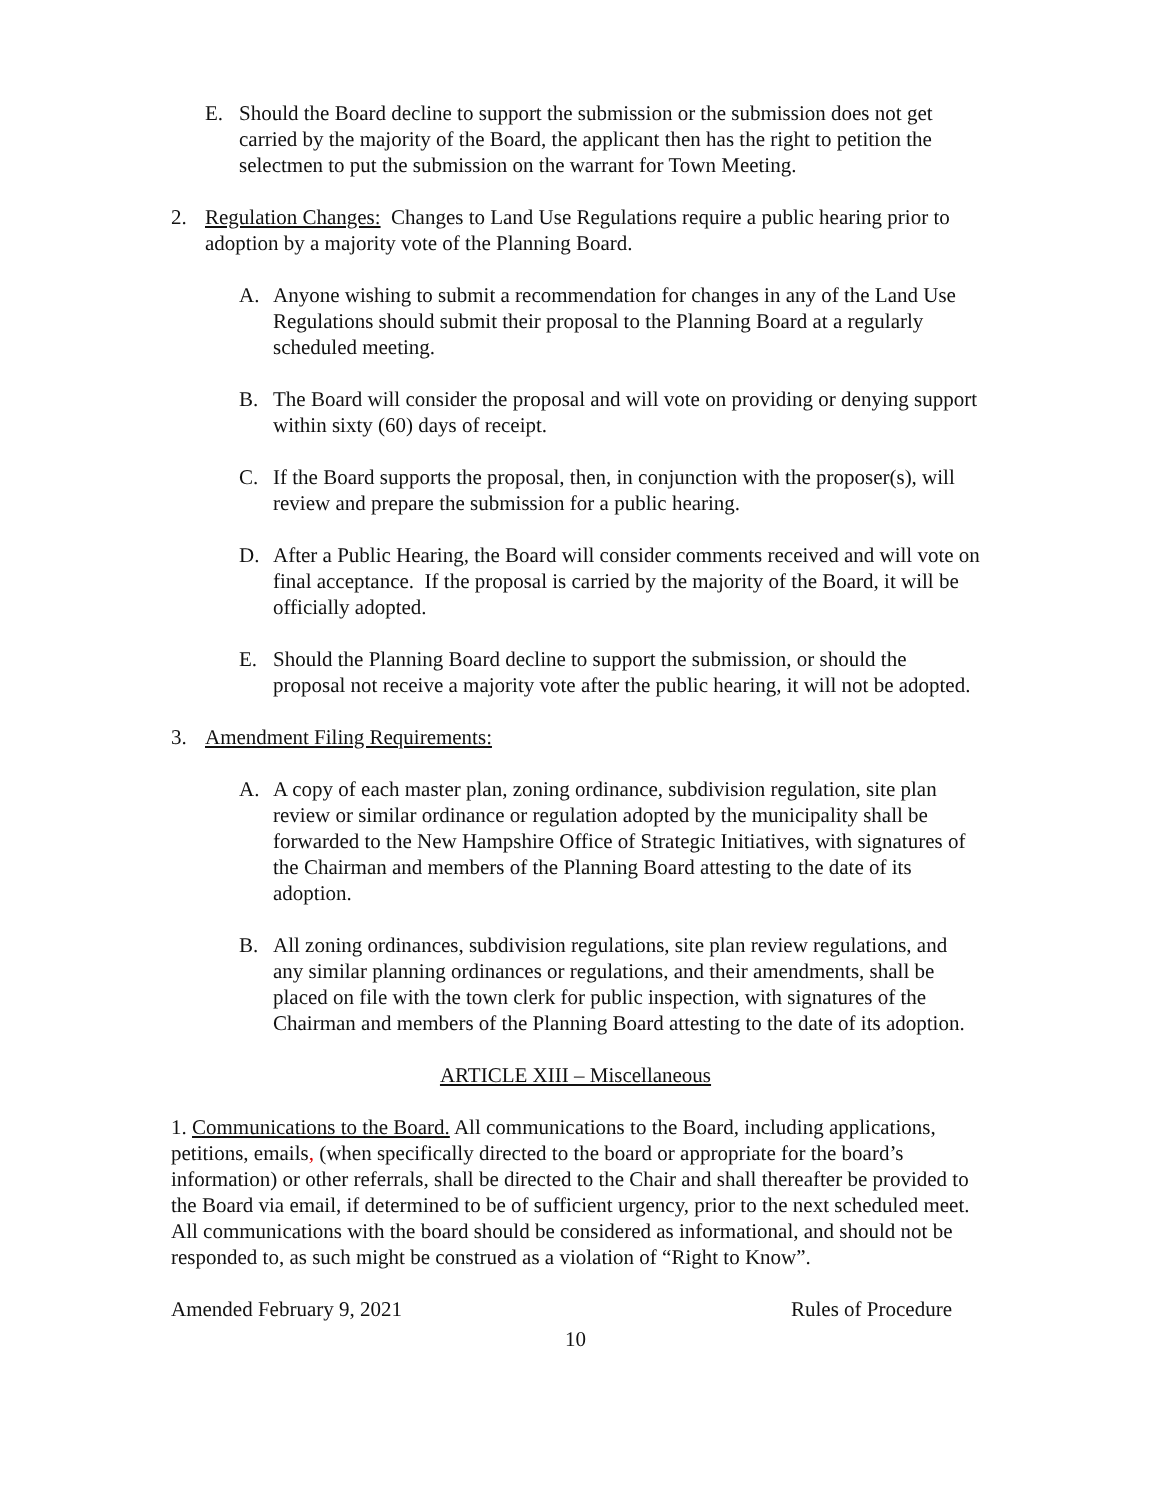E. Should the Board decline to support the submission or the submission does not get carried by the majority of the Board, the applicant then has the right to petition the selectmen to put the submission on the warrant for Town Meeting.
2. Regulation Changes: Changes to Land Use Regulations require a public hearing prior to adoption by a majority vote of the Planning Board.
A. Anyone wishing to submit a recommendation for changes in any of the Land Use Regulations should submit their proposal to the Planning Board at a regularly scheduled meeting.
B. The Board will consider the proposal and will vote on providing or denying support within sixty (60) days of receipt.
C. If the Board supports the proposal, then, in conjunction with the proposer(s), will review and prepare the submission for a public hearing.
D. After a Public Hearing, the Board will consider comments received and will vote on final acceptance. If the proposal is carried by the majority of the Board, it will be officially adopted.
E. Should the Planning Board decline to support the submission, or should the proposal not receive a majority vote after the public hearing, it will not be adopted.
3. Amendment Filing Requirements:
A. A copy of each master plan, zoning ordinance, subdivision regulation, site plan review or similar ordinance or regulation adopted by the municipality shall be forwarded to the New Hampshire Office of Strategic Initiatives, with signatures of the Chairman and members of the Planning Board attesting to the date of its adoption.
B. All zoning ordinances, subdivision regulations, site plan review regulations, and any similar planning ordinances or regulations, and their amendments, shall be placed on file with the town clerk for public inspection, with signatures of the Chairman and members of the Planning Board attesting to the date of its adoption.
ARTICLE XIII – Miscellaneous
1. Communications to the Board. All communications to the Board, including applications, petitions, emails, (when specifically directed to the board or appropriate for the board’s information) or other referrals, shall be directed to the Chair and shall thereafter be provided to the Board via email, if determined to be of sufficient urgency, prior to the next scheduled meet. All communications with the board should be considered as informational, and should not be responded to, as such might be construed as a violation of “Right to Know”.
Amended February 9, 2021 Rules of Procedure
10